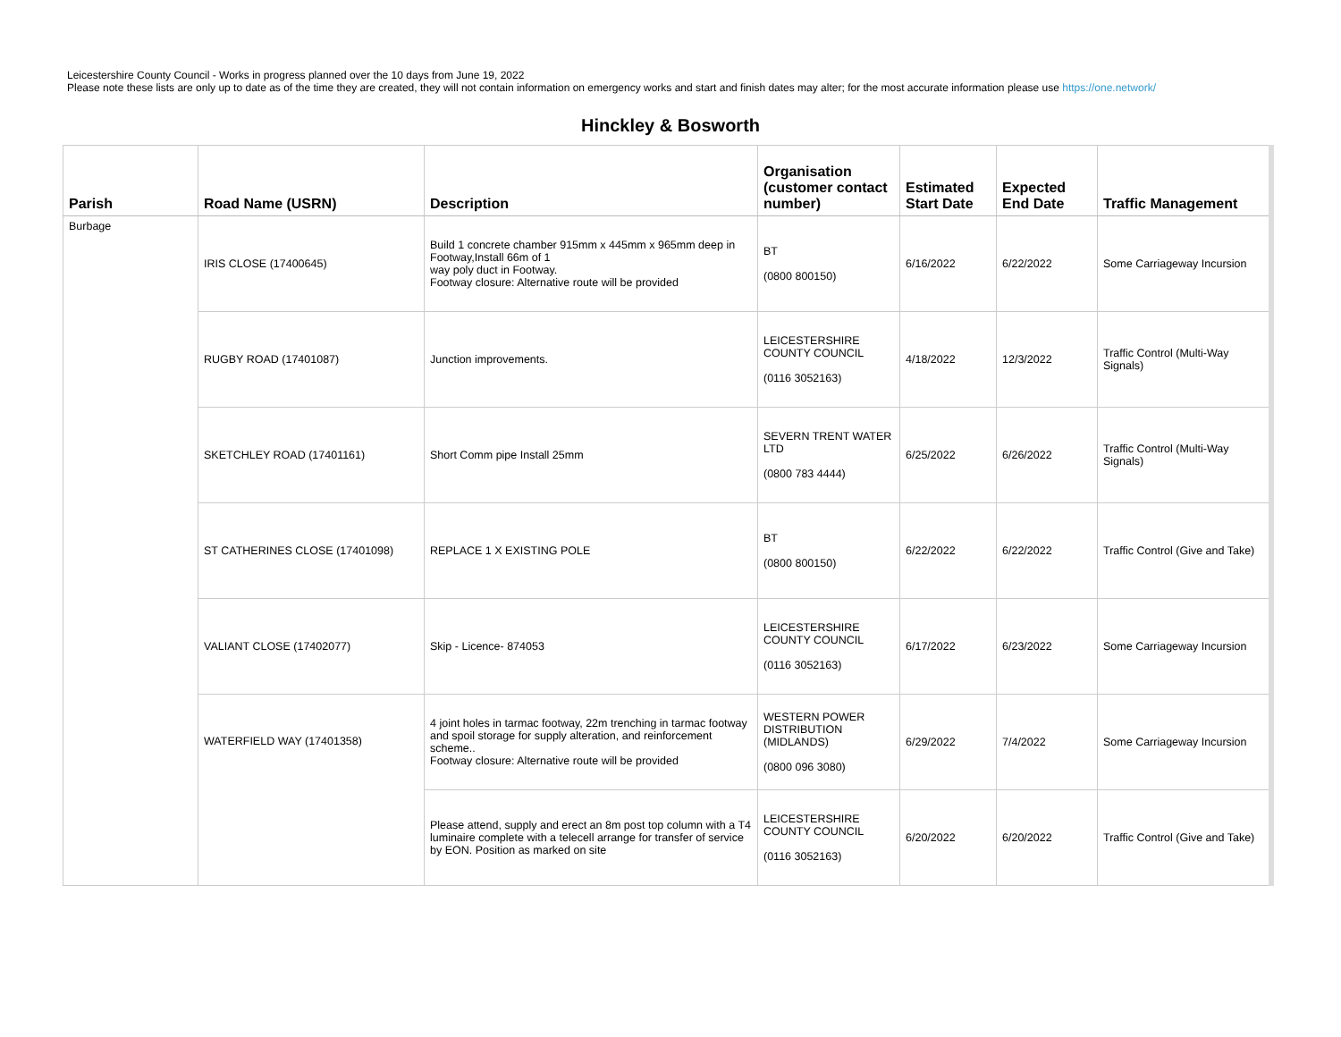Leicestershire County Council - Works in progress planned over the 10 days from June 19, 2022
Please note these lists are only up to date as of the time they are created, they will not contain information on emergency works and start and finish dates may alter; for the most accurate information please use https://one.network/
Hinckley & Bosworth
| Parish | Road Name (USRN) | Description | Organisation (customer contact number) | Estimated Start Date | Expected End Date | Traffic Management |
| --- | --- | --- | --- | --- | --- | --- |
| Burbage | IRIS CLOSE (17400645) | Build 1 concrete chamber 915mm x 445mm x 965mm deep in Footway,Install 66m of 1 way poly duct in Footway. Footway closure: Alternative route will be provided | BT (0800 800150) | 6/16/2022 | 6/22/2022 | Some Carriageway Incursion |
| | RUGBY ROAD (17401087) | Junction improvements. | LEICESTERSHIRE COUNTY COUNCIL (0116 3052163) | 4/18/2022 | 12/3/2022 | Traffic Control (Multi-Way Signals) |
| | SKETCHLEY ROAD (17401161) | Short Comm pipe Install 25mm | SEVERN TRENT WATER LTD (0800 783 4444) | 6/25/2022 | 6/26/2022 | Traffic Control (Multi-Way Signals) |
| | ST CATHERINES CLOSE (17401098) | REPLACE 1 X EXISTING POLE | BT (0800 800150) | 6/22/2022 | 6/22/2022 | Traffic Control (Give and Take) |
| | VALIANT CLOSE (17402077) | Skip - Licence- 874053 | LEICESTERSHIRE COUNTY COUNCIL (0116 3052163) | 6/17/2022 | 6/23/2022 | Some Carriageway Incursion |
| | WATERFIELD WAY (17401358) | 4 joint holes in tarmac footway, 22m trenching in tarmac footway and spoil storage for supply alteration, and reinforcement scheme.. Footway closure: Alternative route will be provided | WESTERN POWER DISTRIBUTION (MIDLANDS) (0800 096 3080) | 6/29/2022 | 7/4/2022 | Some Carriageway Incursion |
| | | Please attend, supply and erect an 8m post top column with a T4 luminaire complete with a telecell arrange for transfer of service by EON. Position as marked on site | LEICESTERSHIRE COUNTY COUNCIL (0116 3052163) | 6/20/2022 | 6/20/2022 | Traffic Control (Give and Take) |